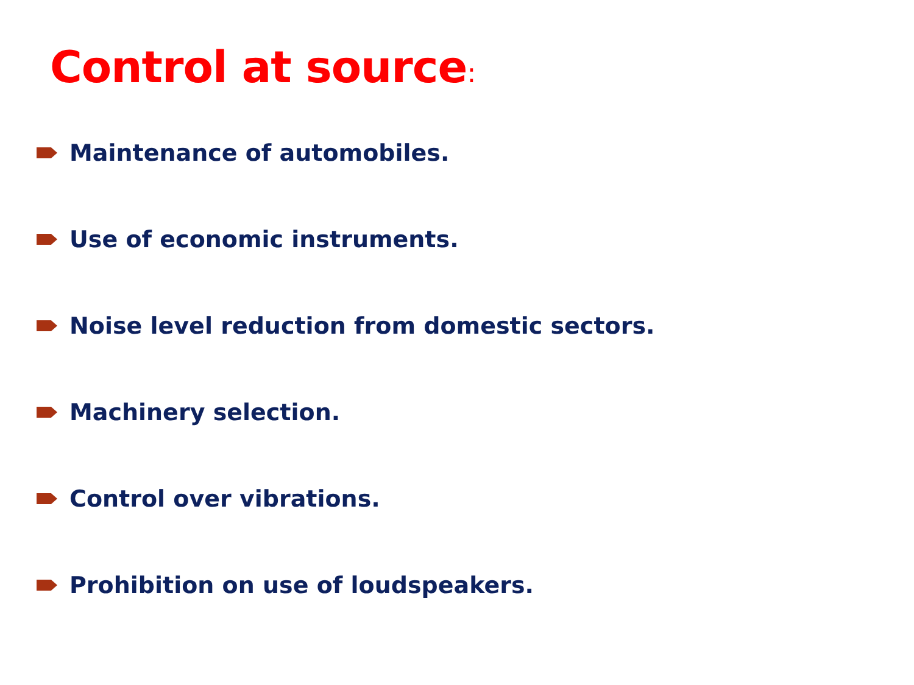Control at source:
Maintenance of automobiles.
Use of economic instruments.
Noise level reduction from domestic sectors.
Machinery selection.
Control over vibrations.
Prohibition on use of loudspeakers.